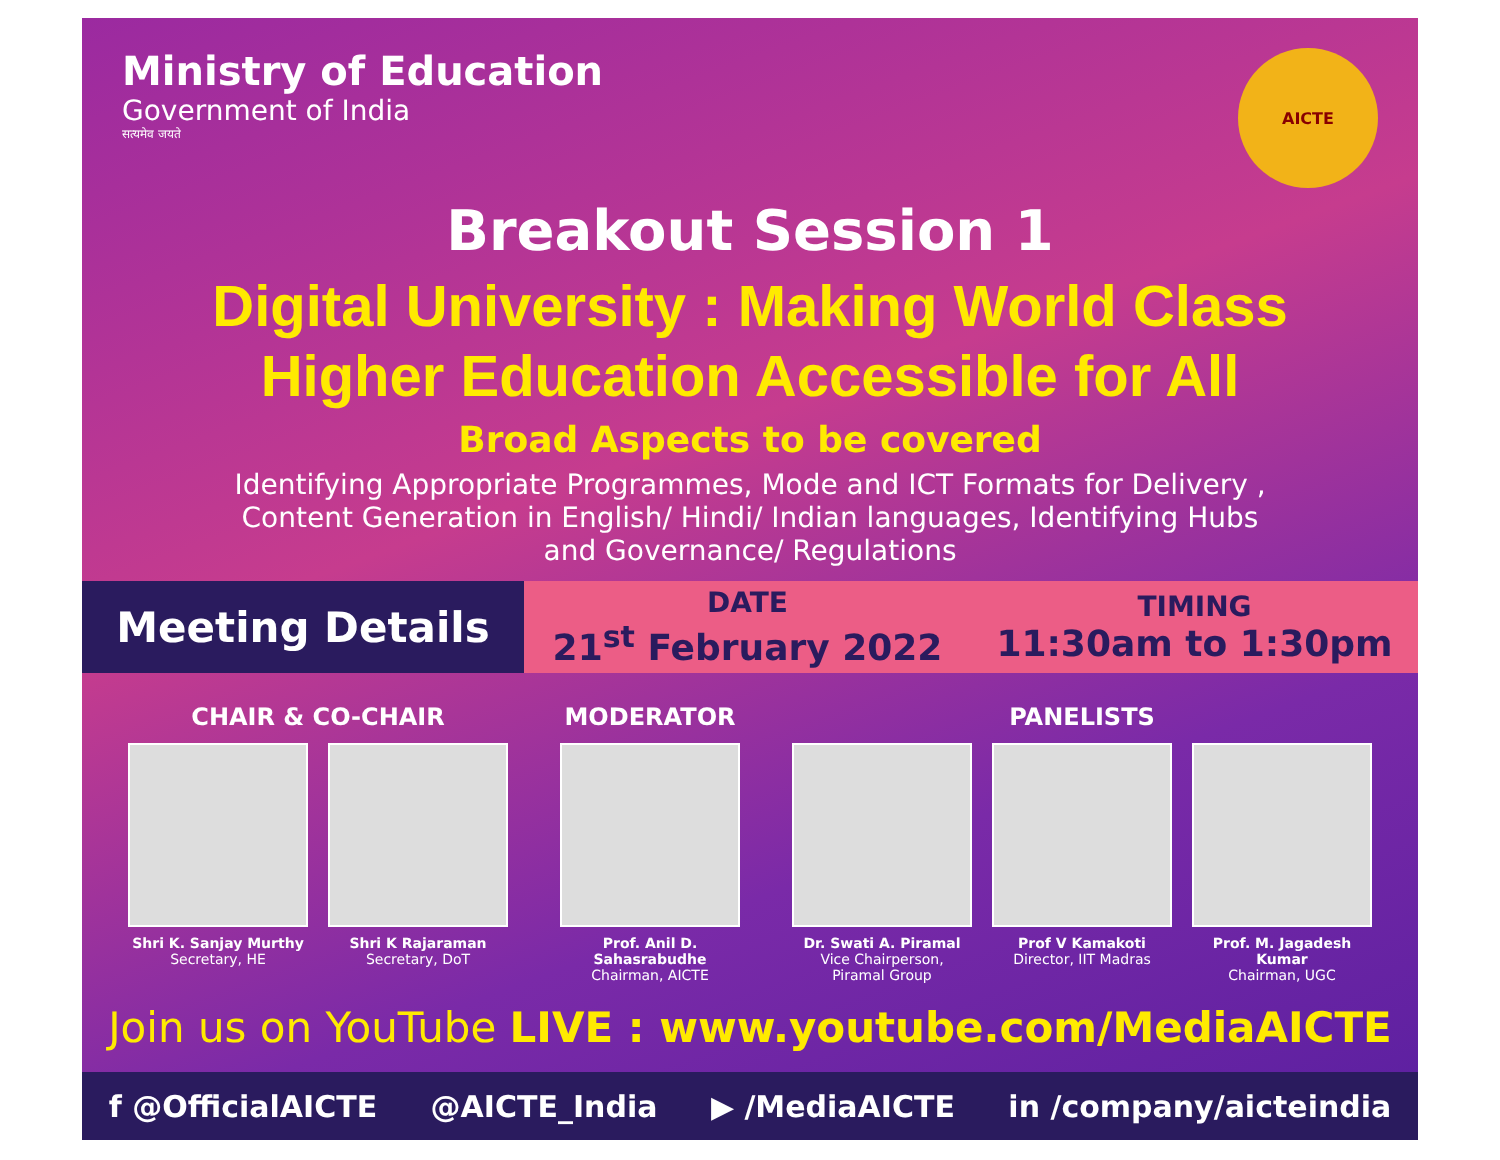Ministry of Education
Government of India
सत्यमेव जयते
AICTE
Breakout Session 1
Digital University : Making World Class
Higher Education Accessible for All
Broad Aspects to be covered
Identifying Appropriate Programmes, Mode and ICT Formats for Delivery , Content Generation in English/ Hindi/ Indian languages, Identifying Hubs and Governance/ Regulations
Meeting Details
DATE
21<sup>st</sup> February 2022
TIMING
11:30am to 1:30pm
CHAIR & CO-CHAIR
Shri K. Sanjay Murthy
Secretary, HE
Shri K Rajaraman
Secretary, DoT
MODERATOR
Prof. Anil D. Sahasrabudhe
Chairman, AICTE
PANELISTS
Dr. Swati A. Piramal
Vice Chairperson, Piramal Group
Prof V Kamakoti
Director, IIT Madras
Prof. M. Jagadesh Kumar
Chairman, UGC
Join us on YouTube LIVE : www.youtube.com/MediaAICTE
f @OfficialAICTE @AICTE_India ▶ /MediaAICTE in /company/aicteindia